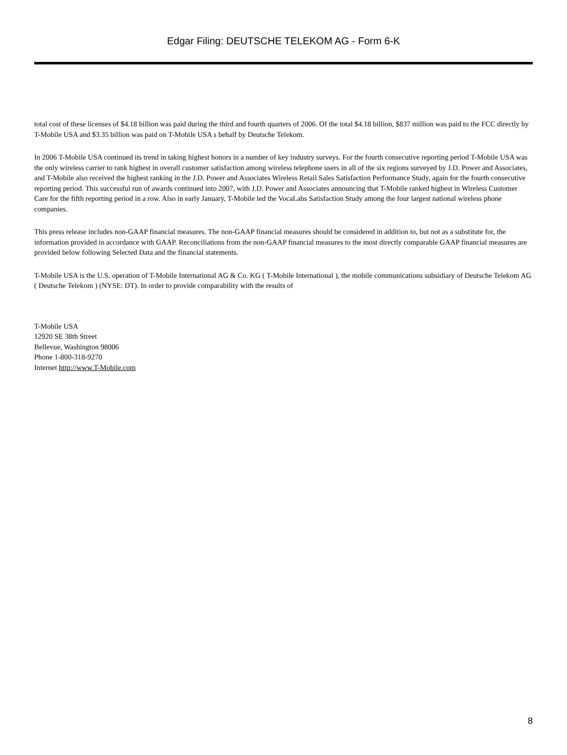Edgar Filing: DEUTSCHE TELEKOM AG - Form 6-K
total cost of these licenses of $4.18 billion was paid during the third and fourth quarters of 2006. Of the total $4.18 billion, $837 million was paid to the FCC directly by T-Mobile USA and $3.35 billion was paid on T-Mobile USA s behalf by Deutsche Telekom.
In 2006 T-Mobile USA continued its trend in taking highest honors in a number of key industry surveys. For the fourth consecutive reporting period T-Mobile USA was the only wireless carrier to rank highest in overall customer satisfaction among wireless telephone users in all of the six regions surveyed by J.D. Power and Associates, and T-Mobile also received the highest ranking in the J.D. Power and Associates Wireless Retail Sales Satisfaction Performance Study, again for the fourth consecutive reporting period. This successful run of awards continued into 2007, with J.D. Power and Associates announcing that T-Mobile ranked highest in Wireless Customer Care for the fifth reporting period in a row. Also in early January, T-Mobile led the VocaLabs Satisfaction Study among the four largest national wireless phone companies.
This press release includes non-GAAP financial measures. The non-GAAP financial measures should be considered in addition to, but not as a substitute for, the information provided in accordance with GAAP. Reconciliations from the non-GAAP financial measures to the most directly comparable GAAP financial measures are provided below following Selected Data and the financial statements.
T-Mobile USA is the U.S. operation of T-Mobile International AG & Co. KG ( T-Mobile International ), the mobile communications subsidiary of Deutsche Telekom AG ( Deutsche Telekom ) (NYSE: DT). In order to provide comparability with the results of
T-Mobile USA
12920 SE 38th Street
Bellevue, Washington 98006
Phone 1-800-318-9270
Internet http://www.T-Mobile.com
8